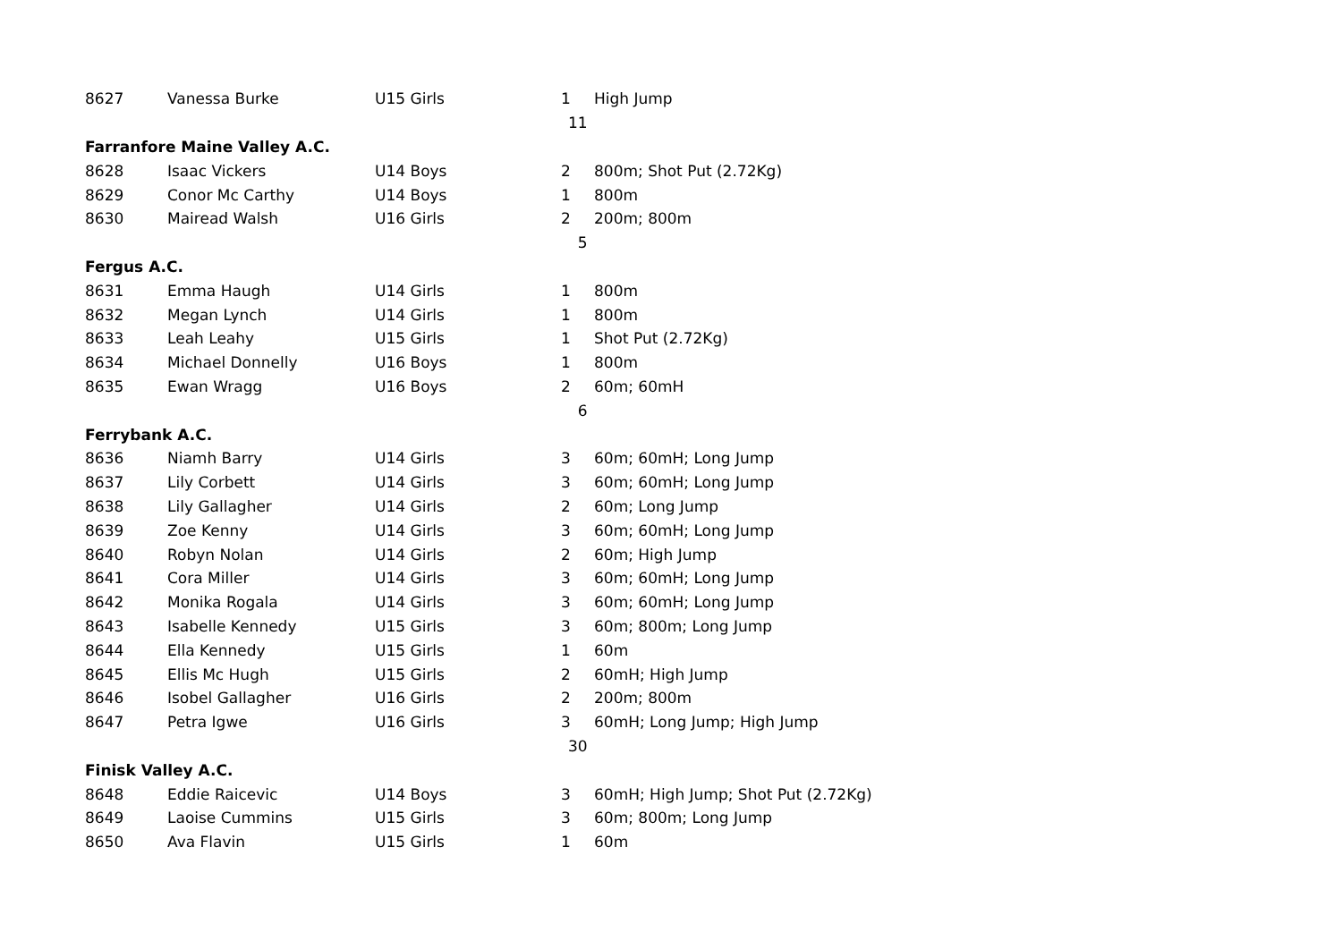| 8627 | Vanessa Burke | U15 Girls | 1 | High Jump |
| | | | 11 | |
| Farranfore Maine Valley A.C. | | | | |
| 8628 | Isaac Vickers | U14 Boys | 2 | 800m; Shot Put (2.72Kg) |
| 8629 | Conor Mc Carthy | U14 Boys | 1 | 800m |
| 8630 | Mairead Walsh | U16 Girls | 2 | 200m; 800m |
| | | | 5 | |
| Fergus A.C. | | | | |
| 8631 | Emma Haugh | U14 Girls | 1 | 800m |
| 8632 | Megan Lynch | U14 Girls | 1 | 800m |
| 8633 | Leah Leahy | U15 Girls | 1 | Shot Put (2.72Kg) |
| 8634 | Michael Donnelly | U16 Boys | 1 | 800m |
| 8635 | Ewan Wragg | U16 Boys | 2 | 60m; 60mH |
| | | | 6 | |
| Ferrybank A.C. | | | | |
| 8636 | Niamh Barry | U14 Girls | 3 | 60m; 60mH; Long Jump |
| 8637 | Lily Corbett | U14 Girls | 3 | 60m; 60mH; Long Jump |
| 8638 | Lily Gallagher | U14 Girls | 2 | 60m; Long Jump |
| 8639 | Zoe Kenny | U14 Girls | 3 | 60m; 60mH; Long Jump |
| 8640 | Robyn Nolan | U14 Girls | 2 | 60m; High Jump |
| 8641 | Cora Miller | U14 Girls | 3 | 60m; 60mH; Long Jump |
| 8642 | Monika Rogala | U14 Girls | 3 | 60m; 60mH; Long Jump |
| 8643 | Isabelle Kennedy | U15 Girls | 3 | 60m; 800m; Long Jump |
| 8644 | Ella Kennedy | U15 Girls | 1 | 60m |
| 8645 | Ellis Mc Hugh | U15 Girls | 2 | 60mH; High Jump |
| 8646 | Isobel Gallagher | U16 Girls | 2 | 200m; 800m |
| 8647 | Petra Igwe | U16 Girls | 3 | 60mH; Long Jump; High Jump |
| | | | 30 | |
| Finisk Valley A.C. | | | | |
| 8648 | Eddie Raicevic | U14 Boys | 3 | 60mH; High Jump; Shot Put (2.72Kg) |
| 8649 | Laoise Cummins | U15 Girls | 3 | 60m; 800m; Long Jump |
| 8650 | Ava Flavin | U15 Girls | 1 | 60m |